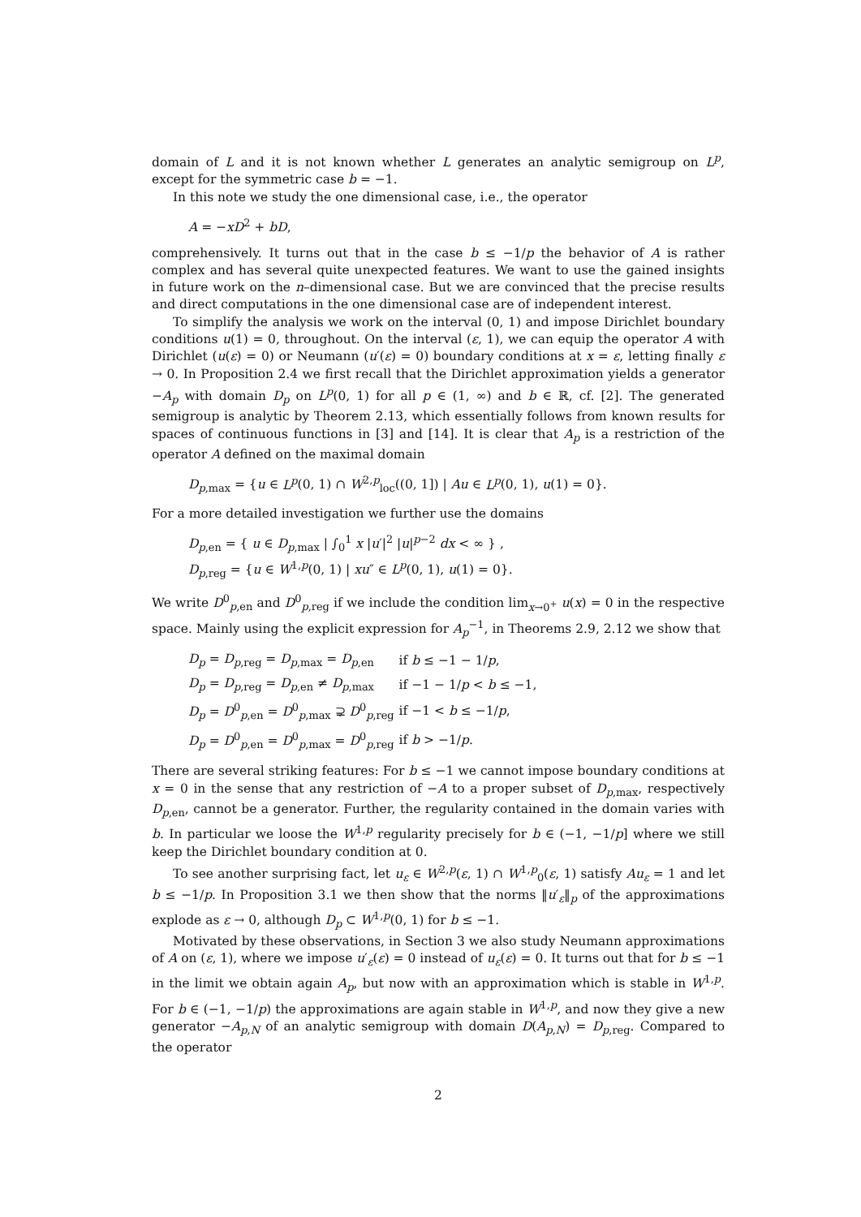domain of L and it is not known whether L generates an analytic semigroup on L<sup>p</sup>, except for the symmetric case b = −1.
In this note we study the one dimensional case, i.e., the operator
A = −xD<sup>2</sup> + bD,
comprehensively. It turns out that in the case b ≤ −1/p the behavior of A is rather complex and has several quite unexpected features. We want to use the gained insights in future work on the n–dimensional case. But we are convinced that the precise results and direct computations in the one dimensional case are of independent interest.
To simplify the analysis we work on the interval (0, 1) and impose Dirichlet boundary conditions u(1) = 0, throughout. On the interval (ε, 1), we can equip the operator A with Dirichlet (u(ε) = 0) or Neumann (u′(ε) = 0) boundary conditions at x = ε, letting finally ε → 0. In Proposition 2.4 we first recall that the Dirichlet approximation yields a generator −A<sub>p</sub> with domain D<sub>p</sub> on L<sup>p</sup>(0, 1) for all p ∈ (1, ∞) and b ∈ ℝ, cf. [2]. The generated semigroup is analytic by Theorem 2.13, which essentially follows from known results for spaces of continuous functions in [3] and [14]. It is clear that A<sub>p</sub> is a restriction of the operator A defined on the maximal domain
D<sub>p,max</sub> = {u ∈ L<sup>p</sup>(0, 1) ∩ W<sup>2,p</sup><sub>loc</sub>((0, 1]) | Au ∈ L<sup>p</sup>(0, 1), u(1) = 0}.
For a more detailed investigation we further use the domains
D<sub>p,en</sub> = { u ∈ D<sub>p,max</sub> | ∫<sub>0</sub><sup>1</sup> x |u′|<sup>2</sup> |u|<sup>p−2</sup> dx < ∞ } ,
D<sub>p,reg</sub> = {u ∈ W<sup>1,p</sup>(0, 1) | xu″ ∈ L<sup>p</sup>(0, 1), u(1) = 0}.
We write D<sup>0</sup><sub>p,en</sub> and D<sup>0</sup><sub>p,reg</sub> if we include the condition lim<sub>x→0<sup>+</sup></sub> u(x) = 0 in the respective space. Mainly using the explicit expression for A<sub>p</sub><sup>−1</sup>, in Theorems 2.9, 2.12 we show that
| D<sub>p</sub> = D<sub>p,reg</sub> = D<sub>p,max</sub> = D<sub>p,en</sub> | if b ≤ −1 − 1/ p , |
| D<sub>p</sub> = D<sub>p,reg</sub> = D<sub>p,en</sub> ≠ D<sub>p,max</sub> | if −1 − 1/ p < b ≤ −1, |
| D<sub>p</sub> = D<sup>0</sup><sub>p,en</sub> = D<sup>0</sup><sub>p,max</sub> ⊋ D<sup>0</sup><sub>p,reg</sub> | if −1 < b ≤ −1/ p , |
| D<sub>p</sub> = D<sup>0</sup><sub>p,en</sub> = D<sup>0</sup><sub>p,max</sub> = D<sup>0</sup><sub>p,reg</sub> | if b > −1/ p . |
There are several striking features: For b ≤ −1 we cannot impose boundary conditions at x = 0 in the sense that any restriction of −A to a proper subset of D<sub>p,max</sub>, respectively D<sub>p,en</sub>, cannot be a generator. Further, the regularity contained in the domain varies with b. In particular we loose the W<sup>1,p</sup> regularity precisely for b ∈ (−1, −1/p] where we still keep the Dirichlet boundary condition at 0.
To see another surprising fact, let u<sub>ε</sub> ∈ W<sup>2,p</sup>(ε, 1) ∩ W<sup>1,p</sup><sub>0</sub>(ε, 1) satisfy Au<sub>ε</sub> = 1 and let b ≤ −1/p. In Proposition 3.1 we then show that the norms ‖u′<sub>ε</sub>‖<sub>p</sub> of the approximations explode as ε → 0, although D<sub>p</sub> ⊂ W<sup>1,p</sup>(0, 1) for b ≤ −1.
Motivated by these observations, in Section 3 we also study Neumann approximations of A on (ε, 1), where we impose u′<sub>ε</sub>(ε) = 0 instead of u<sub>ε</sub>(ε) = 0. It turns out that for b ≤ −1 in the limit we obtain again A<sub>p</sub>, but now with an approximation which is stable in W<sup>1,p</sup>. For b ∈ (−1, −1/p) the approximations are again stable in W<sup>1,p</sup>, and now they give a new generator −A<sub>p,N</sub> of an analytic semigroup with domain D(A<sub>p,N</sub>) = D<sub>p,reg</sub>. Compared to the operator
2